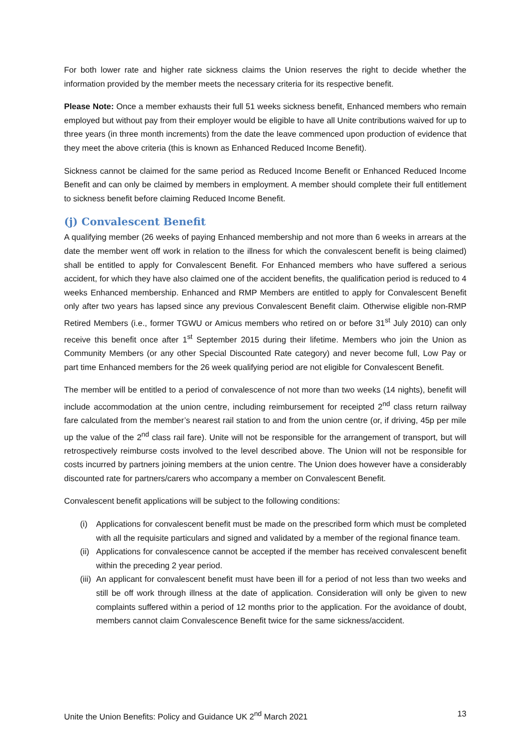For both lower rate and higher rate sickness claims the Union reserves the right to decide whether the information provided by the member meets the necessary criteria for its respective benefit.
Please Note: Once a member exhausts their full 51 weeks sickness benefit, Enhanced members who remain employed but without pay from their employer would be eligible to have all Unite contributions waived for up to three years (in three month increments) from the date the leave commenced upon production of evidence that they meet the above criteria (this is known as Enhanced Reduced Income Benefit).
Sickness cannot be claimed for the same period as Reduced Income Benefit or Enhanced Reduced Income Benefit and can only be claimed by members in employment. A member should complete their full entitlement to sickness benefit before claiming Reduced Income Benefit.
(j) Convalescent Benefit
A qualifying member (26 weeks of paying Enhanced membership and not more than 6 weeks in arrears at the date the member went off work in relation to the illness for which the convalescent benefit is being claimed) shall be entitled to apply for Convalescent Benefit. For Enhanced members who have suffered a serious accident, for which they have also claimed one of the accident benefits, the qualification period is reduced to 4 weeks Enhanced membership. Enhanced and RMP Members are entitled to apply for Convalescent Benefit only after two years has lapsed since any previous Convalescent Benefit claim. Otherwise eligible non-RMP Retired Members (i.e., former TGWU or Amicus members who retired on or before 31<sup>st</sup> July 2010) can only receive this benefit once after 1<sup>st</sup> September 2015 during their lifetime. Members who join the Union as Community Members (or any other Special Discounted Rate category) and never become full, Low Pay or part time Enhanced members for the 26 week qualifying period are not eligible for Convalescent Benefit.
The member will be entitled to a period of convalescence of not more than two weeks (14 nights), benefit will include accommodation at the union centre, including reimbursement for receipted 2<sup>nd</sup> class return railway fare calculated from the member’s nearest rail station to and from the union centre (or, if driving, 45p per mile up the value of the 2<sup>nd</sup> class rail fare). Unite will not be responsible for the arrangement of transport, but will retrospectively reimburse costs involved to the level described above. The Union will not be responsible for costs incurred by partners joining members at the union centre. The Union does however have a considerably discounted rate for partners/carers who accompany a member on Convalescent Benefit.
Convalescent benefit applications will be subject to the following conditions:
(i) Applications for convalescent benefit must be made on the prescribed form which must be completed with all the requisite particulars and signed and validated by a member of the regional finance team.
(ii)
Applications for convalescence cannot be accepted if the member has received convalescent benefit within the preceding 2 year period.
(iii)
An applicant for convalescent benefit must have been ill for a period of not less than two weeks and still be off work through illness at the date of application. Consideration will only be given to new complaints suffered within a period of 12 months prior to the application. For the avoidance of doubt, members cannot claim Convalescence Benefit twice for the same sickness/accident.
Unite the Union Benefits: Policy and Guidance UK 2<sup>nd</sup> March 2021 13